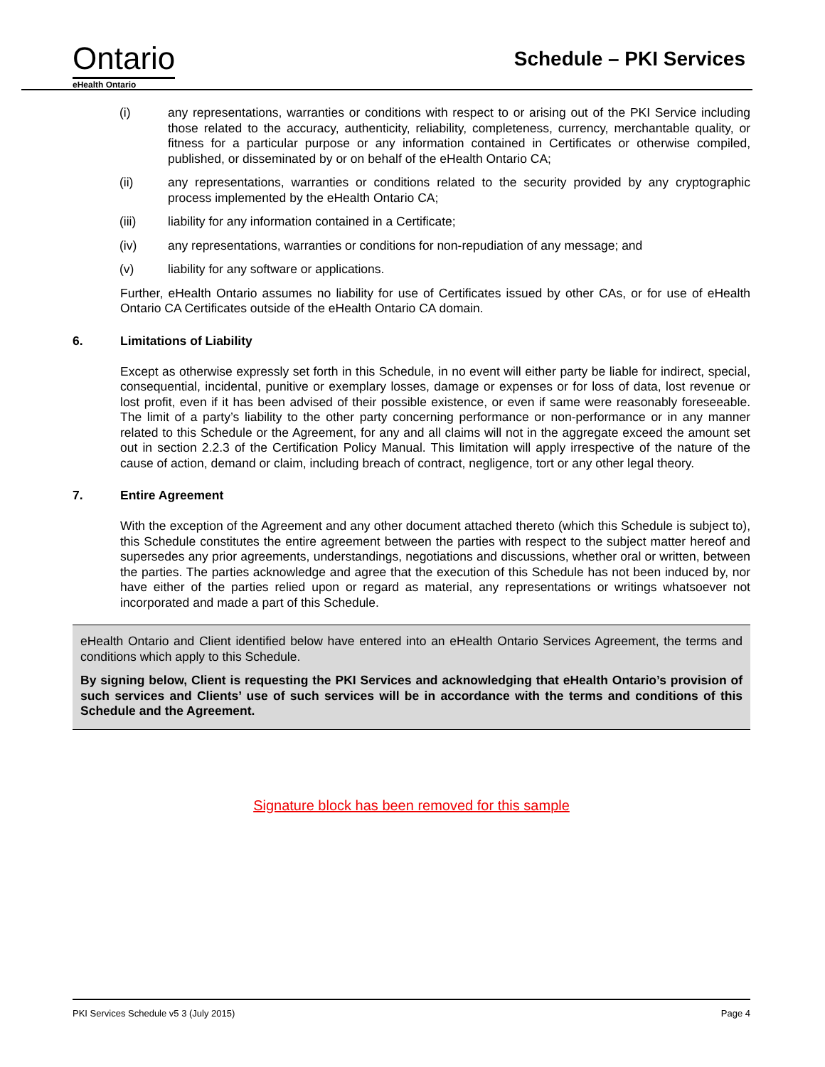Ontario
eHealth Ontario
Schedule – PKI Services
(i) any representations, warranties or conditions with respect to or arising out of the PKI Service including those related to the accuracy, authenticity, reliability, completeness, currency, merchantable quality, or fitness for a particular purpose or any information contained in Certificates or otherwise compiled, published, or disseminated by or on behalf of the eHealth Ontario CA;
(ii) any representations, warranties or conditions related to the security provided by any cryptographic process implemented by the eHealth Ontario CA;
(iii) liability for any information contained in a Certificate;
(iv) any representations, warranties or conditions for non-repudiation of any message; and
(v) liability for any software or applications.
Further, eHealth Ontario assumes no liability for use of Certificates issued by other CAs, or for use of eHealth Ontario CA Certificates outside of the eHealth Ontario CA domain.
6. Limitations of Liability
Except as otherwise expressly set forth in this Schedule, in no event will either party be liable for indirect, special, consequential, incidental, punitive or exemplary losses, damage or expenses or for loss of data, lost revenue or lost profit, even if it has been advised of their possible existence, or even if same were reasonably foreseeable. The limit of a party’s liability to the other party concerning performance or non-performance or in any manner related to this Schedule or the Agreement, for any and all claims will not in the aggregate exceed the amount set out in section 2.2.3 of the Certification Policy Manual. This limitation will apply irrespective of the nature of the cause of action, demand or claim, including breach of contract, negligence, tort or any other legal theory.
7. Entire Agreement
With the exception of the Agreement and any other document attached thereto (which this Schedule is subject to), this Schedule constitutes the entire agreement between the parties with respect to the subject matter hereof and supersedes any prior agreements, understandings, negotiations and discussions, whether oral or written, between the parties. The parties acknowledge and agree that the execution of this Schedule has not been induced by, nor have either of the parties relied upon or regard as material, any representations or writings whatsoever not incorporated and made a part of this Schedule.
eHealth Ontario and Client identified below have entered into an eHealth Ontario Services Agreement, the terms and conditions which apply to this Schedule.
By signing below, Client is requesting the PKI Services and acknowledging that eHealth Ontario’s provision of such services and Clients’ use of such services will be in accordance with the terms and conditions of this Schedule and the Agreement.
Signature block has been removed for this sample
PKI Services Schedule v5 3 (July 2015) Page 4